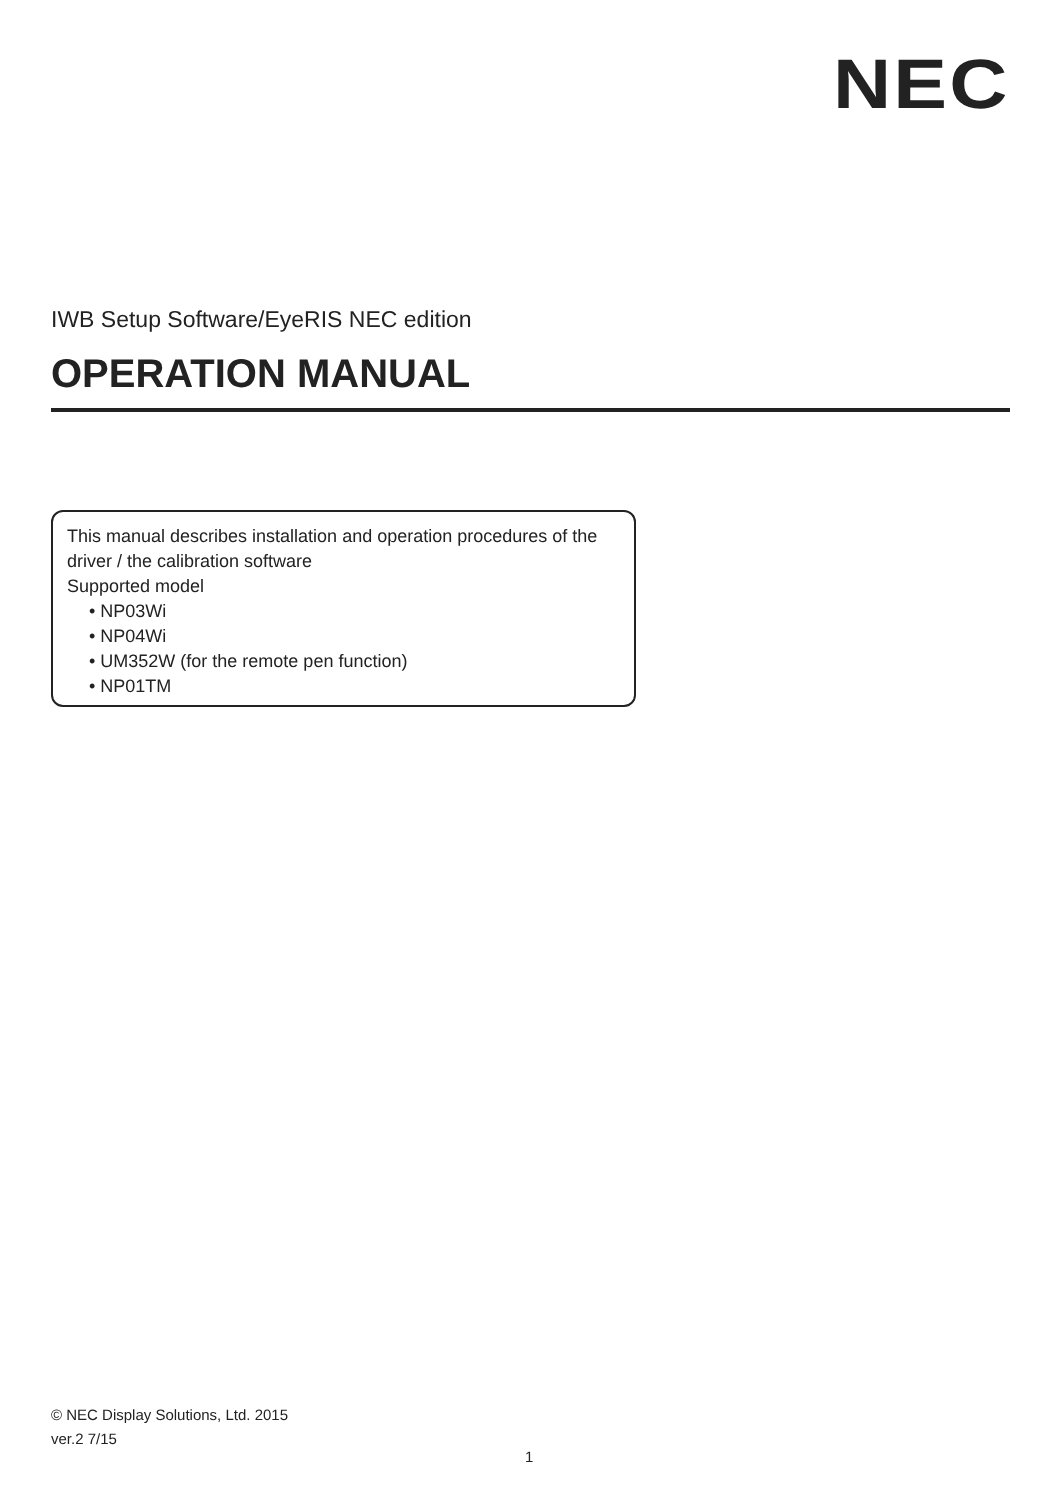NEC
IWB Setup Software/EyeRIS NEC edition
OPERATION MANUAL
This manual describes installation and operation procedures of the driver / the calibration software
Supported model
• NP03Wi
• NP04Wi
• UM352W (for the remote pen function)
• NP01TM
© NEC Display Solutions, Ltd. 2015
ver.2 7/15
1